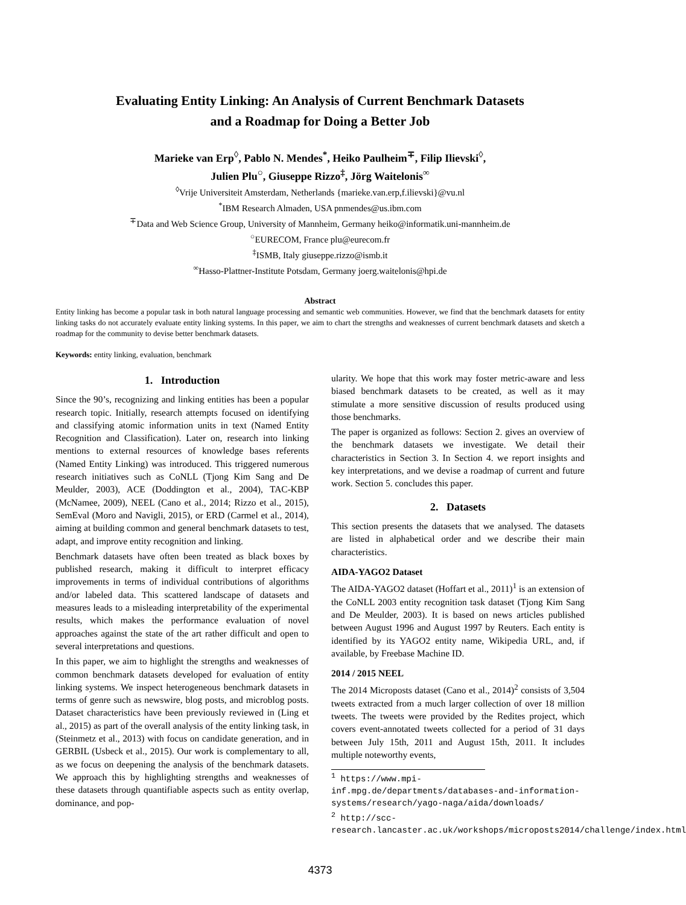Evaluating Entity Linking: An Analysis of Current Benchmark Datasets
and a Roadmap for Doing a Better Job
Marieke van Erp<sup>◊</sup>, Pablo N. Mendes<sup>*</sup>, Heiko Paulheim<sup>∓</sup>, Filip Ilievski<sup>◊</sup>,
Julien Plu<sup>○</sup>, Giuseppe Rizzo<sup>‡</sup>, Jörg Waitelonis<sup>∞</sup>
<sup>◊</sup>Vrije Universiteit Amsterdam, Netherlands {marieke.van.erp,f.ilievski}@vu.nl
<sup>*</sup> IBM Research Almaden, USA pnmendes@us.ibm.com
<sup>∓</sup>Data and Web Science Group, University of Mannheim, Germany heiko@informatik.uni-mannheim.de
<sup>○</sup>EURECOM, France plu@eurecom.fr
<sup>‡</sup> ISMB, Italy giuseppe.rizzo@ismb.it
<sup>∞</sup>Hasso-Plattner-Institute Potsdam, Germany joerg.waitelonis@hpi.de
Abstract
Entity linking has become a popular task in both natural language processing and semantic web communities. However, we find that the benchmark datasets for entity linking tasks do not accurately evaluate entity linking systems. In this paper, we aim to chart the strengths and weaknesses of current benchmark datasets and sketch a roadmap for the community to devise better benchmark datasets.
Keywords: entity linking, evaluation, benchmark
1. Introduction
Since the 90’s, recognizing and linking entities has been a popular research topic. Initially, research attempts focused on identifying and classifying atomic information units in text (Named Entity Recognition and Classification). Later on, research into linking mentions to external resources of knowledge bases referents (Named Entity Linking) was introduced. This triggered numerous research initiatives such as CoNLL (Tjong Kim Sang and De Meulder, 2003), ACE (Doddington et al., 2004), TAC-KBP (McNamee, 2009), NEEL (Cano et al., 2014; Rizzo et al., 2015), SemEval (Moro and Navigli, 2015), or ERD (Carmel et al., 2014), aiming at building common and general benchmark datasets to test, adapt, and improve entity recognition and linking.
Benchmark datasets have often been treated as black boxes by published research, making it difficult to interpret efficacy improvements in terms of individual contributions of algorithms and/or labeled data. This scattered landscape of datasets and measures leads to a misleading interpretability of the experimental results, which makes the performance evaluation of novel approaches against the state of the art rather difficult and open to several interpretations and questions.
In this paper, we aim to highlight the strengths and weaknesses of common benchmark datasets developed for evaluation of entity linking systems. We inspect heterogeneous benchmark datasets in terms of genre such as newswire, blog posts, and microblog posts. Dataset characteristics have been previously reviewed in (Ling et al., 2015) as part of the overall analysis of the entity linking task, in (Steinmetz et al., 2013) with focus on candidate generation, and in GERBIL (Usbeck et al., 2015). Our work is complementary to all, as we focus on deepening the analysis of the benchmark datasets. We approach this by highlighting strengths and weaknesses of these datasets through quantifiable aspects such as entity overlap, dominance, and pop-
ularity. We hope that this work may foster metric-aware and less biased benchmark datasets to be created, as well as it may stimulate a more sensitive discussion of results produced using those benchmarks.
The paper is organized as follows: Section 2. gives an overview of the benchmark datasets we investigate. We detail their characteristics in Section 3. In Section 4. we report insights and key interpretations, and we devise a roadmap of current and future work. Section 5. concludes this paper.
2. Datasets
This section presents the datasets that we analysed. The datasets are listed in alphabetical order and we describe their main characteristics.
AIDA-YAGO2 Dataset
The AIDA-YAGO2 dataset (Hoffart et al., 2011)<sup>1</sup> is an extension of the CoNLL 2003 entity recognition task dataset (Tjong Kim Sang and De Meulder, 2003). It is based on news articles published between August 1996 and August 1997 by Reuters. Each entity is identified by its YAGO2 entity name, Wikipedia URL, and, if available, by Freebase Machine ID.
2014 / 2015 NEEL
The 2014 Microposts dataset (Cano et al., 2014)<sup>2</sup> consists of 3,504 tweets extracted from a much larger collection of over 18 million tweets. The tweets were provided by the Redites project, which covers event-annotated tweets collected for a period of 31 days between July 15th, 2011 and August 15th, 2011. It includes multiple noteworthy events,
<sup>1</sup> https://www.mpi-inf.mpg.de/departments/databases-and-information-systems/research/yago-naga/aida/downloads/
<sup>2</sup> http://scc-research.lancaster.ac.uk/workshops/microposts2014/challenge/index.html
4373